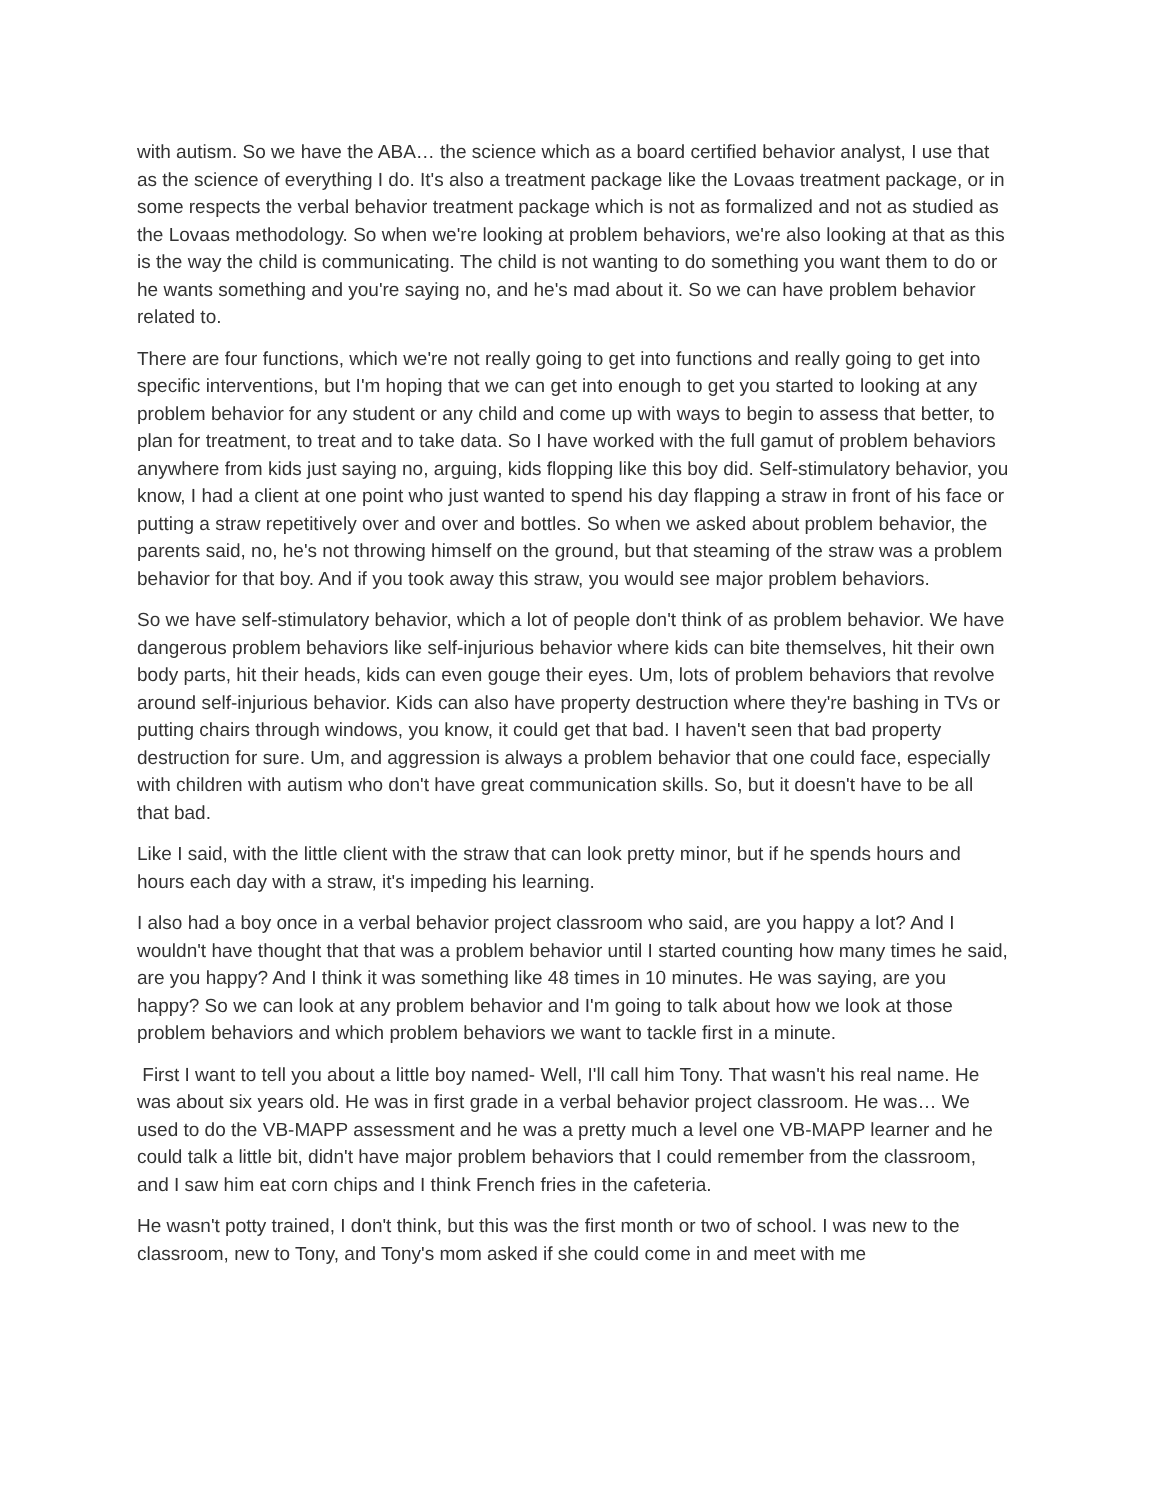with autism. So we have the ABA… the science which as a board certified behavior analyst, I use that as the science of everything I do. It's also a treatment package like the Lovaas treatment package, or in some respects the verbal behavior treatment package which is not as formalized and not as studied as the Lovaas methodology. So when we're looking at problem behaviors, we're also looking at that as this is the way the child is communicating. The child is not wanting to do something you want them to do or he wants something and you're saying no, and he's mad about it. So we can have problem behavior related to.
There are four functions, which we're not really going to get into functions and really going to get into specific interventions, but I'm hoping that we can get into enough to get you started to looking at any problem behavior for any student or any child and come up with ways to begin to assess that better, to plan for treatment, to treat and to take data. So I have worked with the full gamut of problem behaviors anywhere from kids just saying no, arguing, kids flopping like this boy did. Self-stimulatory behavior, you know, I had a client at one point who just wanted to spend his day flapping a straw in front of his face or putting a straw repetitively over and over and bottles. So when we asked about problem behavior, the parents said, no, he's not throwing himself on the ground, but that steaming of the straw was a problem behavior for that boy. And if you took away this straw, you would see major problem behaviors.
So we have self-stimulatory behavior, which a lot of people don't think of as problem behavior. We have dangerous problem behaviors like self-injurious behavior where kids can bite themselves, hit their own body parts, hit their heads, kids can even gouge their eyes. Um, lots of problem behaviors that revolve around self-injurious behavior. Kids can also have property destruction where they're bashing in TVs or putting chairs through windows, you know, it could get that bad. I haven't seen that bad property destruction for sure. Um, and aggression is always a problem behavior that one could face, especially with children with autism who don't have great communication skills. So, but it doesn't have to be all that bad.
Like I said, with the little client with the straw that can look pretty minor, but if he spends hours and hours each day with a straw, it's impeding his learning.
I also had a boy once in a verbal behavior project classroom who said, are you happy a lot? And I wouldn't have thought that that was a problem behavior until I started counting how many times he said, are you happy? And I think it was something like 48 times in 10 minutes. He was saying, are you happy? So we can look at any problem behavior and I'm going to talk about how we look at those problem behaviors and which problem behaviors we want to tackle first in a minute.
First I want to tell you about a little boy named- Well, I'll call him Tony. That wasn't his real name. He was about six years old. He was in first grade in a verbal behavior project classroom. He was… We used to do the VB-MAPP assessment and he was a pretty much a level one VB-MAPP learner and he could talk a little bit, didn't have major problem behaviors that I could remember from the classroom, and I saw him eat corn chips and I think French fries in the cafeteria.
He wasn't potty trained, I don't think, but this was the first month or two of school. I was new to the classroom, new to Tony, and Tony's mom asked if she could come in and meet with me